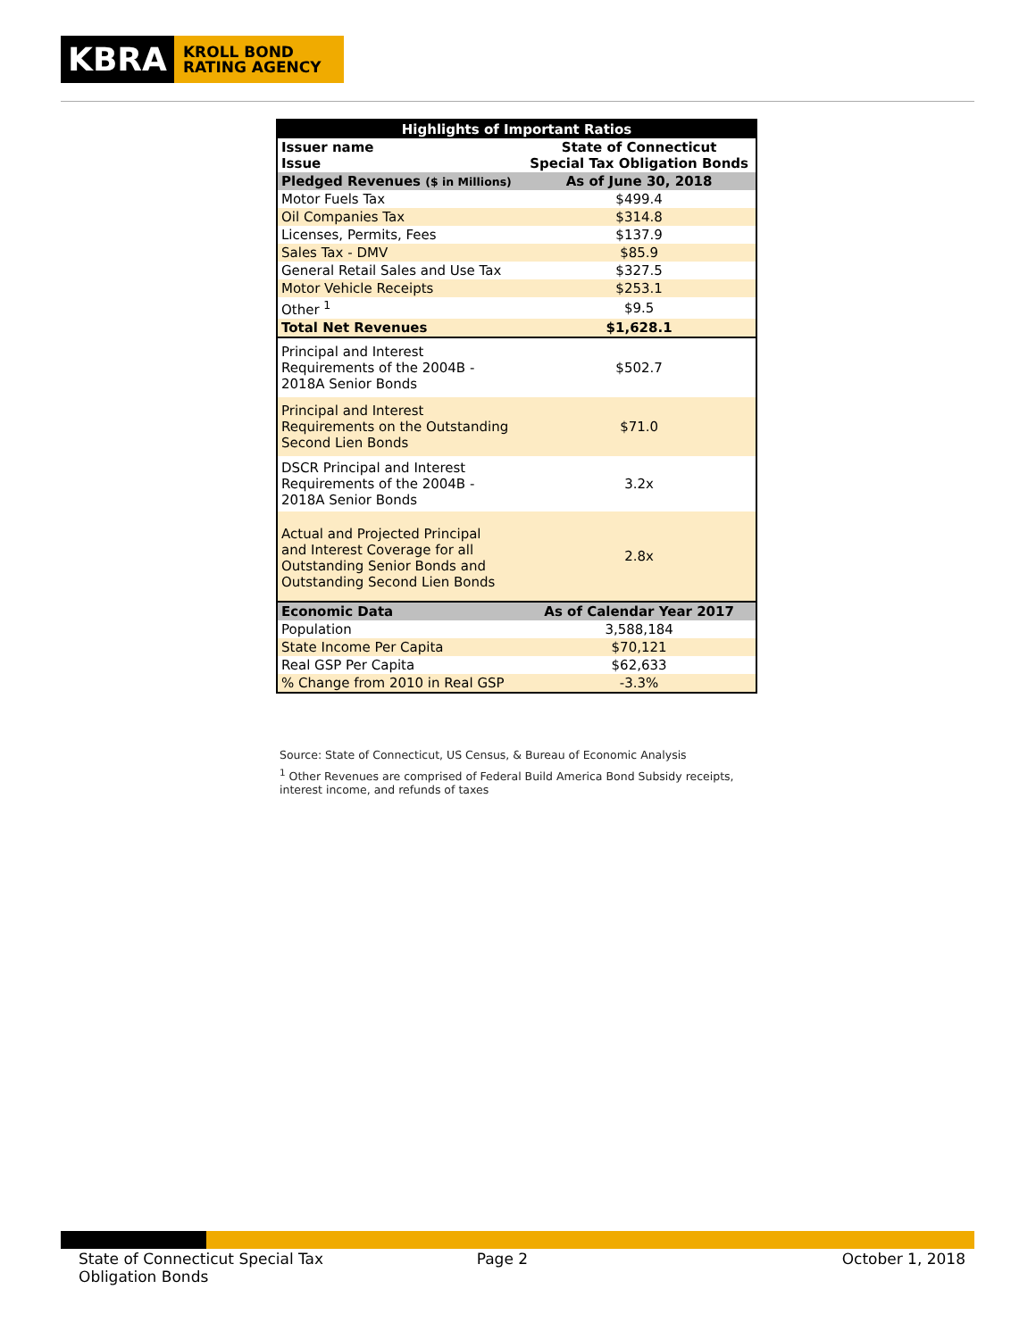KBRA
KROLL BOND RATING AGENCY
| Highlights of Important Ratios | |
| --- | --- |
| Issuer name Issue | State of Connecticut Special Tax Obligation Bonds |
| Pledged Revenues ($ in Millions) | As of June 30, 2018 |
| Motor Fuels Tax | $499.4 |
| Oil Companies Tax | $314.8 |
| Licenses, Permits, Fees | $137.9 |
| Sales Tax - DMV | $85.9 |
| General Retail Sales and Use Tax | $327.5 |
| Motor Vehicle Receipts | $253.1 |
| Other <sup>1</sup> | $9.5 |
| Total Net Revenues | $1,628.1 |
| Principal and Interest Requirements of the 2004B - 2018A Senior Bonds | $502.7 |
| Principal and Interest Requirements on the Outstanding Second Lien Bonds | $71.0 |
| DSCR Principal and Interest Requirements of the 2004B - 2018A Senior Bonds | 3.2x |
| Actual and Projected Principal and Interest Coverage for all Outstanding Senior Bonds and Outstanding Second Lien Bonds | 2.8x |
| Economic Data | As of Calendar Year 2017 |
| Population | 3,588,184 |
| State Income Per Capita | $70,121 |
| Real GSP Per Capita | $62,633 |
| % Change from 2010 in Real GSP | -3.3% |
Source: State of Connecticut, US Census, & Bureau of Economic Analysis
<sup>1</sup> Other Revenues are comprised of Federal Build America Bond Subsidy receipts, interest income, and refunds of taxes
State of Connecticut Special Tax
Obligation Bonds
Page 2 October 1, 2018